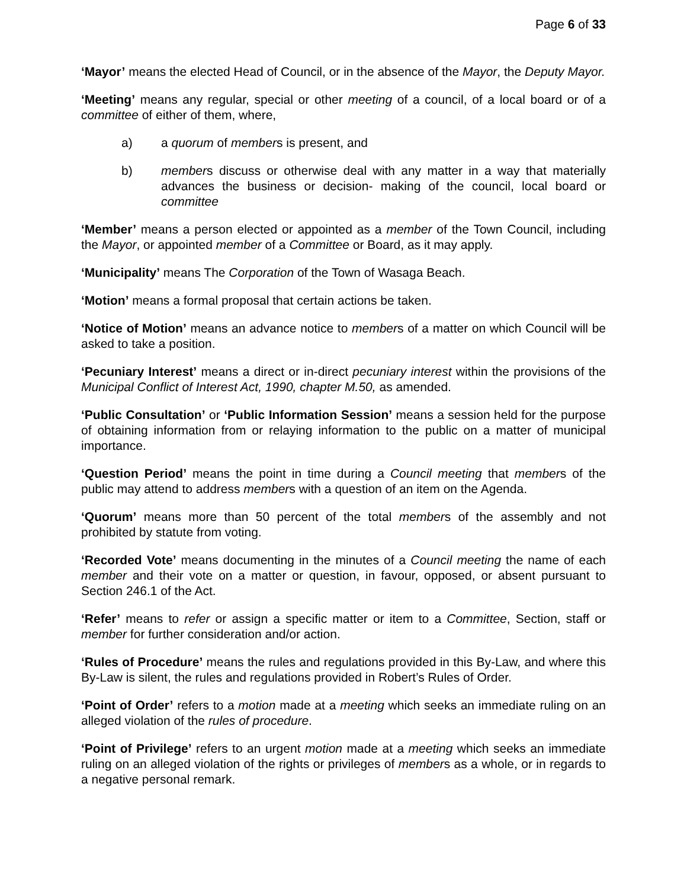Page 6 of 33
‘Mayor’ means the elected Head of Council, or in the absence of the Mayor, the Deputy Mayor.
‘Meeting’ means any regular, special or other meeting of a council, of a local board or of a committee of either of them, where,
a) a quorum of members is present, and
b) members discuss or otherwise deal with any matter in a way that materially advances the business or decision- making of the council, local board or committee
‘Member’ means a person elected or appointed as a member of the Town Council, including the Mayor, or appointed member of a Committee or Board, as it may apply.
‘Municipality’ means The Corporation of the Town of Wasaga Beach.
‘Motion’ means a formal proposal that certain actions be taken.
‘Notice of Motion’ means an advance notice to members of a matter on which Council will be asked to take a position.
‘Pecuniary Interest’ means a direct or in-direct pecuniary interest within the provisions of the Municipal Conflict of Interest Act, 1990, chapter M.50, as amended.
‘Public Consultation’ or ‘Public Information Session’ means a session held for the purpose of obtaining information from or relaying information to the public on a matter of municipal importance.
‘Question Period’ means the point in time during a Council meeting that members of the public may attend to address members with a question of an item on the Agenda.
‘Quorum’ means more than 50 percent of the total members of the assembly and not prohibited by statute from voting.
‘Recorded Vote’ means documenting in the minutes of a Council meeting the name of each member and their vote on a matter or question, in favour, opposed, or absent pursuant to Section 246.1 of the Act.
‘Refer’ means to refer or assign a specific matter or item to a Committee, Section, staff or member for further consideration and/or action.
‘Rules of Procedure’ means the rules and regulations provided in this By-Law, and where this By-Law is silent, the rules and regulations provided in Robert’s Rules of Order.
‘Point of Order’ refers to a motion made at a meeting which seeks an immediate ruling on an alleged violation of the rules of procedure.
‘Point of Privilege’ refers to an urgent motion made at a meeting which seeks an immediate ruling on an alleged violation of the rights or privileges of members as a whole, or in regards to a negative personal remark.